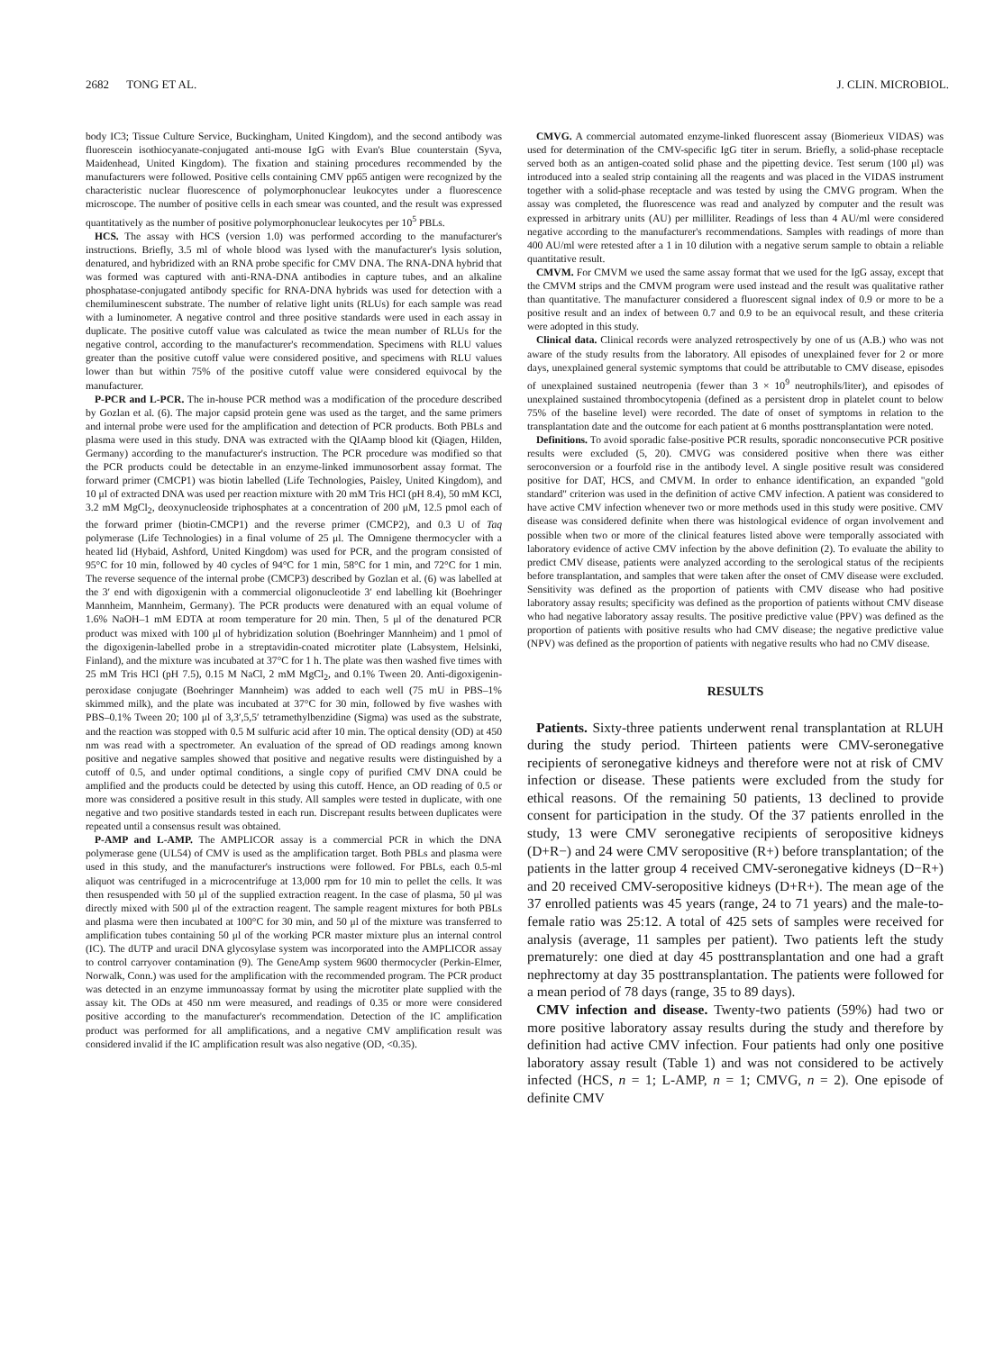2682 TONG ET AL. J. CLIN. MICROBIOL.
body IC3; Tissue Culture Service, Buckingham, United Kingdom), and the second antibody was fluorescein isothiocyanate-conjugated anti-mouse IgG with Evan's Blue counterstain (Syva, Maidenhead, United Kingdom). The fixation and staining procedures recommended by the manufacturers were followed. Positive cells containing CMV pp65 antigen were recognized by the characteristic nuclear fluorescence of polymorphonuclear leukocytes under a fluorescence microscope. The number of positive cells in each smear was counted, and the result was expressed quantitatively as the number of positive polymorphonuclear leukocytes per 10<sup>5</sup> PBLs.
HCS. The assay with HCS (version 1.0) was performed according to the manufacturer's instructions. Briefly, 3.5 ml of whole blood was lysed with the manufacturer's lysis solution, denatured, and hybridized with an RNA probe specific for CMV DNA. The RNA-DNA hybrid that was formed was captured with anti-RNA-DNA antibodies in capture tubes, and an alkaline phosphatase-conjugated antibody specific for RNA-DNA hybrids was used for detection with a chemiluminescent substrate. The number of relative light units (RLUs) for each sample was read with a luminometer. A negative control and three positive standards were used in each assay in duplicate. The positive cutoff value was calculated as twice the mean number of RLUs for the negative control, according to the manufacturer's recommendation. Specimens with RLU values greater than the positive cutoff value were considered positive, and specimens with RLU values lower than but within 75% of the positive cutoff value were considered equivocal by the manufacturer.
P-PCR and L-PCR. The in-house PCR method was a modification of the procedure described by Gozlan et al. (6). The major capsid protein gene was used as the target, and the same primers and internal probe were used for the amplification and detection of PCR products. Both PBLs and plasma were used in this study. DNA was extracted with the QIAamp blood kit (Qiagen, Hilden, Germany) according to the manufacturer's instruction. The PCR procedure was modified so that the PCR products could be detectable in an enzyme-linked immunosorbent assay format. The forward primer (CMCP1) was biotin labelled (Life Technologies, Paisley, United Kingdom), and 10 μl of extracted DNA was used per reaction mixture with 20 mM Tris HCl (pH 8.4), 50 mM KCl, 3.2 mM MgCl<sub>2</sub>, deoxynucleoside triphosphates at a concentration of 200 μM, 12.5 pmol each of the forward primer (biotin-CMCP1) and the reverse primer (CMCP2), and 0.3 U of Taq polymerase (Life Technologies) in a final volume of 25 μl. The Omnigene thermocycler with a heated lid (Hybaid, Ashford, United Kingdom) was used for PCR, and the program consisted of 95°C for 10 min, followed by 40 cycles of 94°C for 1 min, 58°C for 1 min, and 72°C for 1 min. The reverse sequence of the internal probe (CMCP3) described by Gozlan et al. (6) was labelled at the 3′ end with digoxigenin with a commercial oligonucleotide 3′ end labelling kit (Boehringer Mannheim, Mannheim, Germany). The PCR products were denatured with an equal volume of 1.6% NaOH–1 mM EDTA at room temperature for 20 min. Then, 5 μl of the denatured PCR product was mixed with 100 μl of hybridization solution (Boehringer Mannheim) and 1 pmol of the digoxigenin-labelled probe in a streptavidin-coated microtiter plate (Labsystem, Helsinki, Finland), and the mixture was incubated at 37°C for 1 h. The plate was then washed five times with 25 mM Tris HCl (pH 7.5), 0.15 M NaCl, 2 mM MgCl<sub>2</sub>, and 0.1% Tween 20. Anti-digoxigenin-peroxidase conjugate (Boehringer Mannheim) was added to each well (75 mU in PBS–1% skimmed milk), and the plate was incubated at 37°C for 30 min, followed by five washes with PBS–0.1% Tween 20; 100 μl of 3,3′,5,5′ tetramethylbenzidine (Sigma) was used as the substrate, and the reaction was stopped with 0.5 M sulfuric acid after 10 min. The optical density (OD) at 450 nm was read with a spectrometer. An evaluation of the spread of OD readings among known positive and negative samples showed that positive and negative results were distinguished by a cutoff of 0.5, and under optimal conditions, a single copy of purified CMV DNA could be amplified and the products could be detected by using this cutoff. Hence, an OD reading of 0.5 or more was considered a positive result in this study. All samples were tested in duplicate, with one negative and two positive standards tested in each run. Discrepant results between duplicates were repeated until a consensus result was obtained.
P-AMP and L-AMP. The AMPLICOR assay is a commercial PCR in which the DNA polymerase gene (UL54) of CMV is used as the amplification target. Both PBLs and plasma were used in this study, and the manufacturer's instructions were followed. For PBLs, each 0.5-ml aliquot was centrifuged in a microcentrifuge at 13,000 rpm for 10 min to pellet the cells. It was then resuspended with 50 μl of the supplied extraction reagent. In the case of plasma, 50 μl was directly mixed with 500 μl of the extraction reagent. The sample reagent mixtures for both PBLs and plasma were then incubated at 100°C for 30 min, and 50 μl of the mixture was transferred to amplification tubes containing 50 μl of the working PCR master mixture plus an internal control (IC). The dUTP and uracil DNA glycosylase system was incorporated into the AMPLICOR assay to control carryover contamination (9). The GeneAmp system 9600 thermocycler (Perkin-Elmer, Norwalk, Conn.) was used for the amplification with the recommended program. The PCR product was detected in an enzyme immunoassay format by using the microtiter plate supplied with the assay kit. The ODs at 450 nm were measured, and readings of 0.35 or more were considered positive according to the manufacturer's recommendation. Detection of the IC amplification product was performed for all amplifications, and a negative CMV amplification result was considered invalid if the IC amplification result was also negative (OD, <0.35).
CMVG. A commercial automated enzyme-linked fluorescent assay (Biomerieux VIDAS) was used for determination of the CMV-specific IgG titer in serum. Briefly, a solid-phase receptacle served both as an antigen-coated solid phase and the pipetting device. Test serum (100 μl) was introduced into a sealed strip containing all the reagents and was placed in the VIDAS instrument together with a solid-phase receptacle and was tested by using the CMVG program. When the assay was completed, the fluorescence was read and analyzed by computer and the result was expressed in arbitrary units (AU) per milliliter. Readings of less than 4 AU/ml were considered negative according to the manufacturer's recommendations. Samples with readings of more than 400 AU/ml were retested after a 1 in 10 dilution with a negative serum sample to obtain a reliable quantitative result.
CMVM. For CMVM we used the same assay format that we used for the IgG assay, except that the CMVM strips and the CMVM program were used instead and the result was qualitative rather than quantitative. The manufacturer considered a fluorescent signal index of 0.9 or more to be a positive result and an index of between 0.7 and 0.9 to be an equivocal result, and these criteria were adopted in this study.
Clinical data. Clinical records were analyzed retrospectively by one of us (A.B.) who was not aware of the study results from the laboratory. All episodes of unexplained fever for 2 or more days, unexplained general systemic symptoms that could be attributable to CMV disease, episodes of unexplained sustained neutropenia (fewer than 3 × 10<sup>9</sup> neutrophils/liter), and episodes of unexplained sustained thrombocytopenia (defined as a persistent drop in platelet count to below 75% of the baseline level) were recorded. The date of onset of symptoms in relation to the transplantation date and the outcome for each patient at 6 months posttransplantation were noted.
Definitions. To avoid sporadic false-positive PCR results, sporadic nonconsecutive PCR positive results were excluded (5, 20). CMVG was considered positive when there was either seroconversion or a fourfold rise in the antibody level. A single positive result was considered positive for DAT, HCS, and CMVM. In order to enhance identification, an expanded "gold standard" criterion was used in the definition of active CMV infection. A patient was considered to have active CMV infection whenever two or more methods used in this study were positive. CMV disease was considered definite when there was histological evidence of organ involvement and possible when two or more of the clinical features listed above were temporally associated with laboratory evidence of active CMV infection by the above definition (2). To evaluate the ability to predict CMV disease, patients were analyzed according to the serological status of the recipients before transplantation, and samples that were taken after the onset of CMV disease were excluded. Sensitivity was defined as the proportion of patients with CMV disease who had positive laboratory assay results; specificity was defined as the proportion of patients without CMV disease who had negative laboratory assay results. The positive predictive value (PPV) was defined as the proportion of patients with positive results who had CMV disease; the negative predictive value (NPV) was defined as the proportion of patients with negative results who had no CMV disease.
RESULTS
Patients. Sixty-three patients underwent renal transplantation at RLUH during the study period. Thirteen patients were CMV-seronegative recipients of seronegative kidneys and therefore were not at risk of CMV infection or disease. These patients were excluded from the study for ethical reasons. Of the remaining 50 patients, 13 declined to provide consent for participation in the study. Of the 37 patients enrolled in the study, 13 were CMV seronegative recipients of seropositive kidneys (D+R−) and 24 were CMV seropositive (R+) before transplantation; of the patients in the latter group 4 received CMV-seronegative kidneys (D−R+) and 20 received CMV-seropositive kidneys (D+R+). The mean age of the 37 enrolled patients was 45 years (range, 24 to 71 years) and the male-to-female ratio was 25:12. A total of 425 sets of samples were received for analysis (average, 11 samples per patient). Two patients left the study prematurely: one died at day 45 posttransplantation and one had a graft nephrectomy at day 35 posttransplantation. The patients were followed for a mean period of 78 days (range, 35 to 89 days).
CMV infection and disease. Twenty-two patients (59%) had two or more positive laboratory assay results during the study and therefore by definition had active CMV infection. Four patients had only one positive laboratory assay result (Table 1) and was not considered to be actively infected (HCS, n = 1; L-AMP, n = 1; CMVG, n = 2). One episode of definite CMV